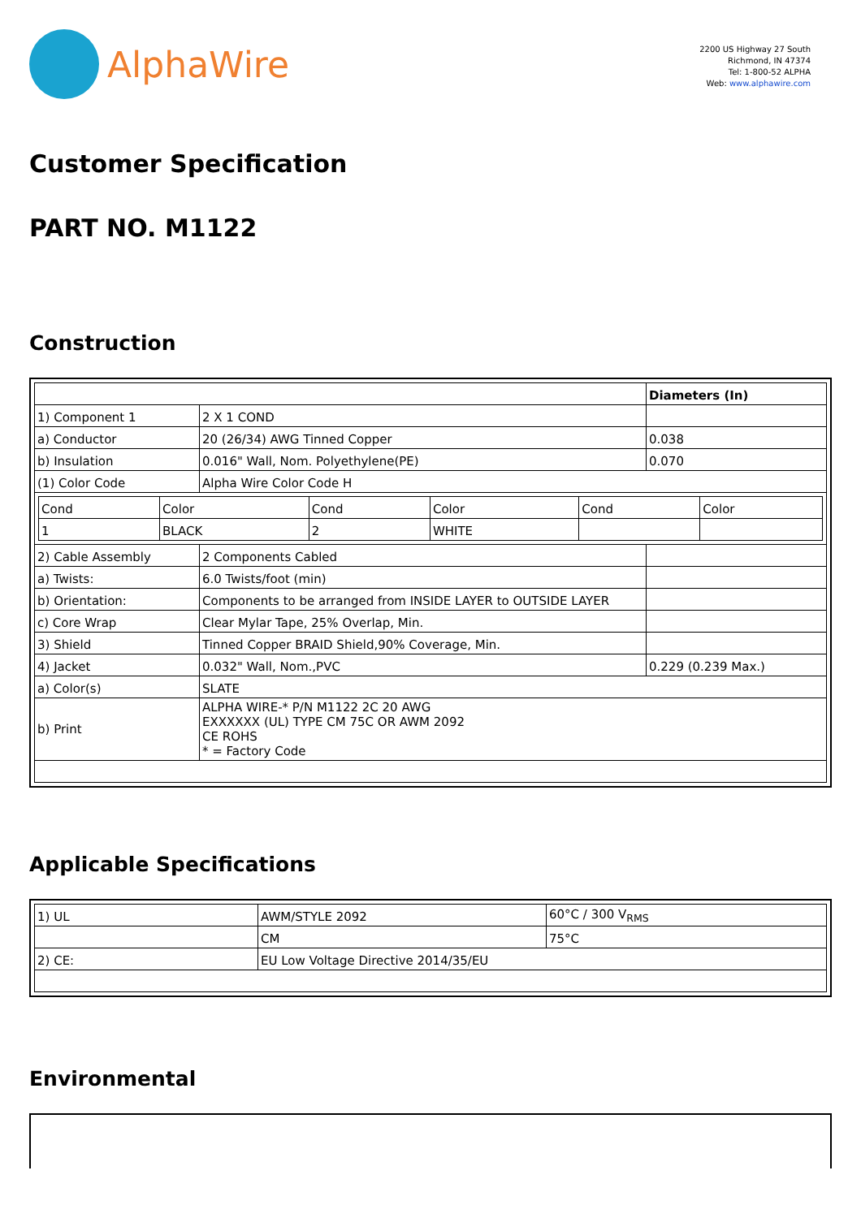AlphaWire
2200 US Highway 27 South
Richmond, IN 47374
Tel: 1-800-52 ALPHA
Web: www.alphawire.com
Customer Specification
PART NO. M1122
Construction
| | | Diameters (In) |
| 1) Component 1 | 2 X 1 COND | |
| a) Conductor | 20 (26/34) AWG Tinned Copper | 0.038 |
| b) Insulation | 0.016" Wall, Nom. Polyethylene(PE) | 0.070 |
| (1) Color Code | Alpha Wire Color Code H | |
| / Cond / Color / Cond / Color / Cond / Color / / 1 / BLACK / 2 / WHITE / / / | | |
| 2) Cable Assembly | 2 Components Cabled | |
| a) Twists: | 6.0 Twists/foot (min) | |
| b) Orientation: | Components to be arranged from INSIDE LAYER to OUTSIDE LAYER | |
| c) Core Wrap | Clear Mylar Tape, 25% Overlap, Min. | |
| 3) Shield | Tinned Copper BRAID Shield,90% Coverage, Min. | |
| 4) Jacket | 0.032" Wall, Nom.,PVC | 0.229 (0.239 Max.) |
| a) Color(s) | SLATE | |
| b) Print | ALPHA WIRE-* P/N M1122 2C 20 AWG EXXXXXX (UL) TYPE CM 75C OR AWM 2092 CE ROHS * = Factory Code | |
Applicable Specifications
| 1) UL | AWM/STYLE 2092 | 60°C / 300 V<sub>RMS</sub> |
| | CM | 75°C |
| 2) CE: | EU Low Voltage Directive 2014/35/EU | |
Environmental